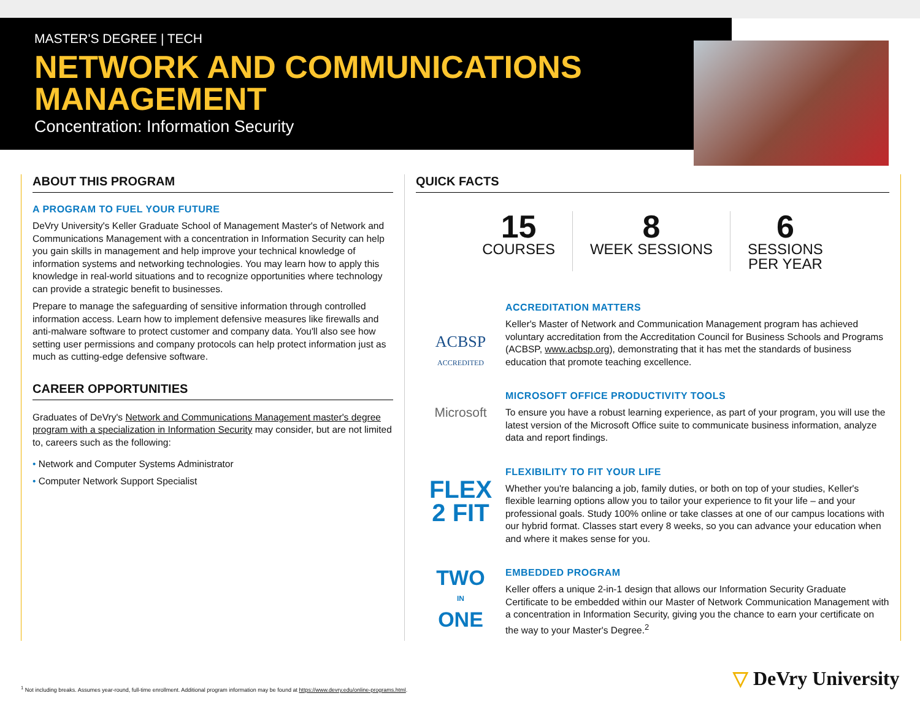MASTER'S DEGREE | TECH
NETWORK AND COMMUNICATIONS
MANAGEMENT
Concentration: Information Security
ABOUT THIS PROGRAM
A PROGRAM TO FUEL YOUR FUTURE
DeVry University's Keller Graduate School of Management Master's of Network and Communications Management with a concentration in Information Security can help you gain skills in management and help improve your technical knowledge of information systems and networking technologies. You may learn how to apply this knowledge in real-world situations and to recognize opportunities where technology can provide a strategic benefit to businesses.
Prepare to manage the safeguarding of sensitive information through controlled information access. Learn how to implement defensive measures like firewalls and anti-malware software to protect customer and company data. You'll also see how setting user permissions and company protocols can help protect information just as much as cutting-edge defensive software.
CAREER OPPORTUNITIES
Graduates of DeVry's Network and Communications Management master's degree program with a specialization in Information Security may consider, but are not limited to, careers such as the following:
• Network and Computer Systems Administrator
• Computer Network Support Specialist
QUICK FACTS
15
COURSES
8
WEEK SESSIONS
6
SESSIONS
PER YEAR
ACBSP
ACCREDITED
ACCREDITATION MATTERS
Keller's Master of Network and Communication Management program has achieved voluntary accreditation from the Accreditation Council for Business Schools and Programs (ACBSP, www.acbsp.org), demonstrating that it has met the standards of business education that promote teaching excellence.
Microsoft
MICROSOFT OFFICE PRODUCTIVITY TOOLS
To ensure you have a robust learning experience, as part of your program, you will use the latest version of the Microsoft Office suite to communicate business information, analyze data and report findings.
FLEX
2 FIT
FLEXIBILITY TO FIT YOUR LIFE
Whether you're balancing a job, family duties, or both on top of your studies, Keller's flexible learning options allow you to tailor your experience to fit your life – and your professional goals. Study 100% online or take classes at one of our campus locations with our hybrid format. Classes start every 8 weeks, so you can advance your education when and where it makes sense for you.
TWO
IN
ONE
EMBEDDED PROGRAM
Keller offers a unique 2-in-1 design that allows our Information Security Graduate Certificate to be embedded within our Master of Network Communication Management with a concentration in Information Security, giving you the chance to earn your certificate on the way to your Master's Degree.<sup>2</sup>
<sup>1</sup> Not including breaks. Assumes year-round, full-time enrollment. Additional program information may be found at https://www.devry.edu/online-programs.html.
▽ DeVry University